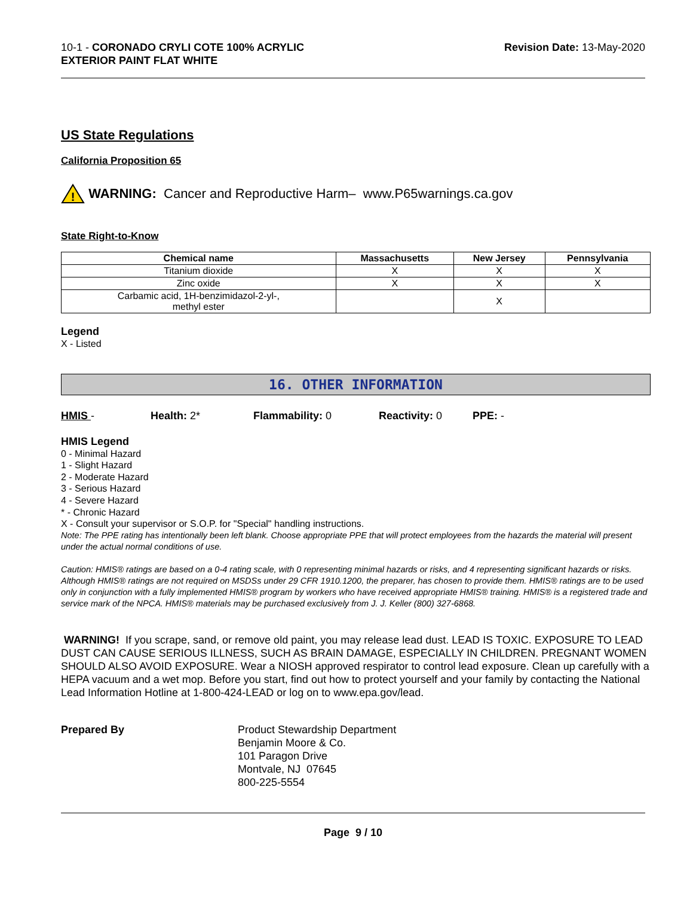10-1 - CORONADO CRYLI COTE 100% ACRYLIC
EXTERIOR PAINT FLAT WHITE
Revision Date: 13-May-2020
US State Regulations
California Proposition 65
!
WARNING: Cancer and Reproductive Harm– www.P65warnings.ca.gov
State Right-to-Know
| Chemical name | Massachusetts | New Jersey | Pennsylvania |
| --- | --- | --- | --- |
| Titanium dioxide | X | X | X |
| Zinc oxide | X | X | X |
| Carbamic acid, 1H-benzimidazol-2-yl-, methyl ester | | X | |
Legend
X - Listed
16. OTHER INFORMATION
HMIS - Health: 2* Flammability: 0 Reactivity: 0 PPE: -
HMIS Legend
0 - Minimal Hazard
1 - Slight Hazard
2 - Moderate Hazard
3 - Serious Hazard
4 - Severe Hazard
* - Chronic Hazard
X - Consult your supervisor or S.O.P. for "Special" handling instructions.
Note: The PPE rating has intentionally been left blank. Choose appropriate PPE that will protect employees from the hazards the material will present under the actual normal conditions of use.
Caution: HMIS® ratings are based on a 0-4 rating scale, with 0 representing minimal hazards or risks, and 4 representing significant hazards or risks. Although HMIS® ratings are not required on MSDSs under 29 CFR 1910.1200, the preparer, has chosen to provide them. HMIS® ratings are to be used only in conjunction with a fully implemented HMIS® program by workers who have received appropriate HMIS® training. HMIS® is a registered trade and service mark of the NPCA. HMIS® materials may be purchased exclusively from J. J. Keller (800) 327-6868.
WARNING! If you scrape, sand, or remove old paint, you may release lead dust. LEAD IS TOXIC. EXPOSURE TO LEAD DUST CAN CAUSE SERIOUS ILLNESS, SUCH AS BRAIN DAMAGE, ESPECIALLY IN CHILDREN. PREGNANT WOMEN SHOULD ALSO AVOID EXPOSURE. Wear a NIOSH approved respirator to control lead exposure. Clean up carefully with a HEPA vacuum and a wet mop. Before you start, find out how to protect yourself and your family by contacting the National Lead Information Hotline at 1-800-424-LEAD or log on to www.epa.gov/lead.
Prepared By Product Stewardship Department
Benjamin Moore & Co.
101 Paragon Drive
Montvale, NJ 07645
800-225-5554
Page 9 / 10